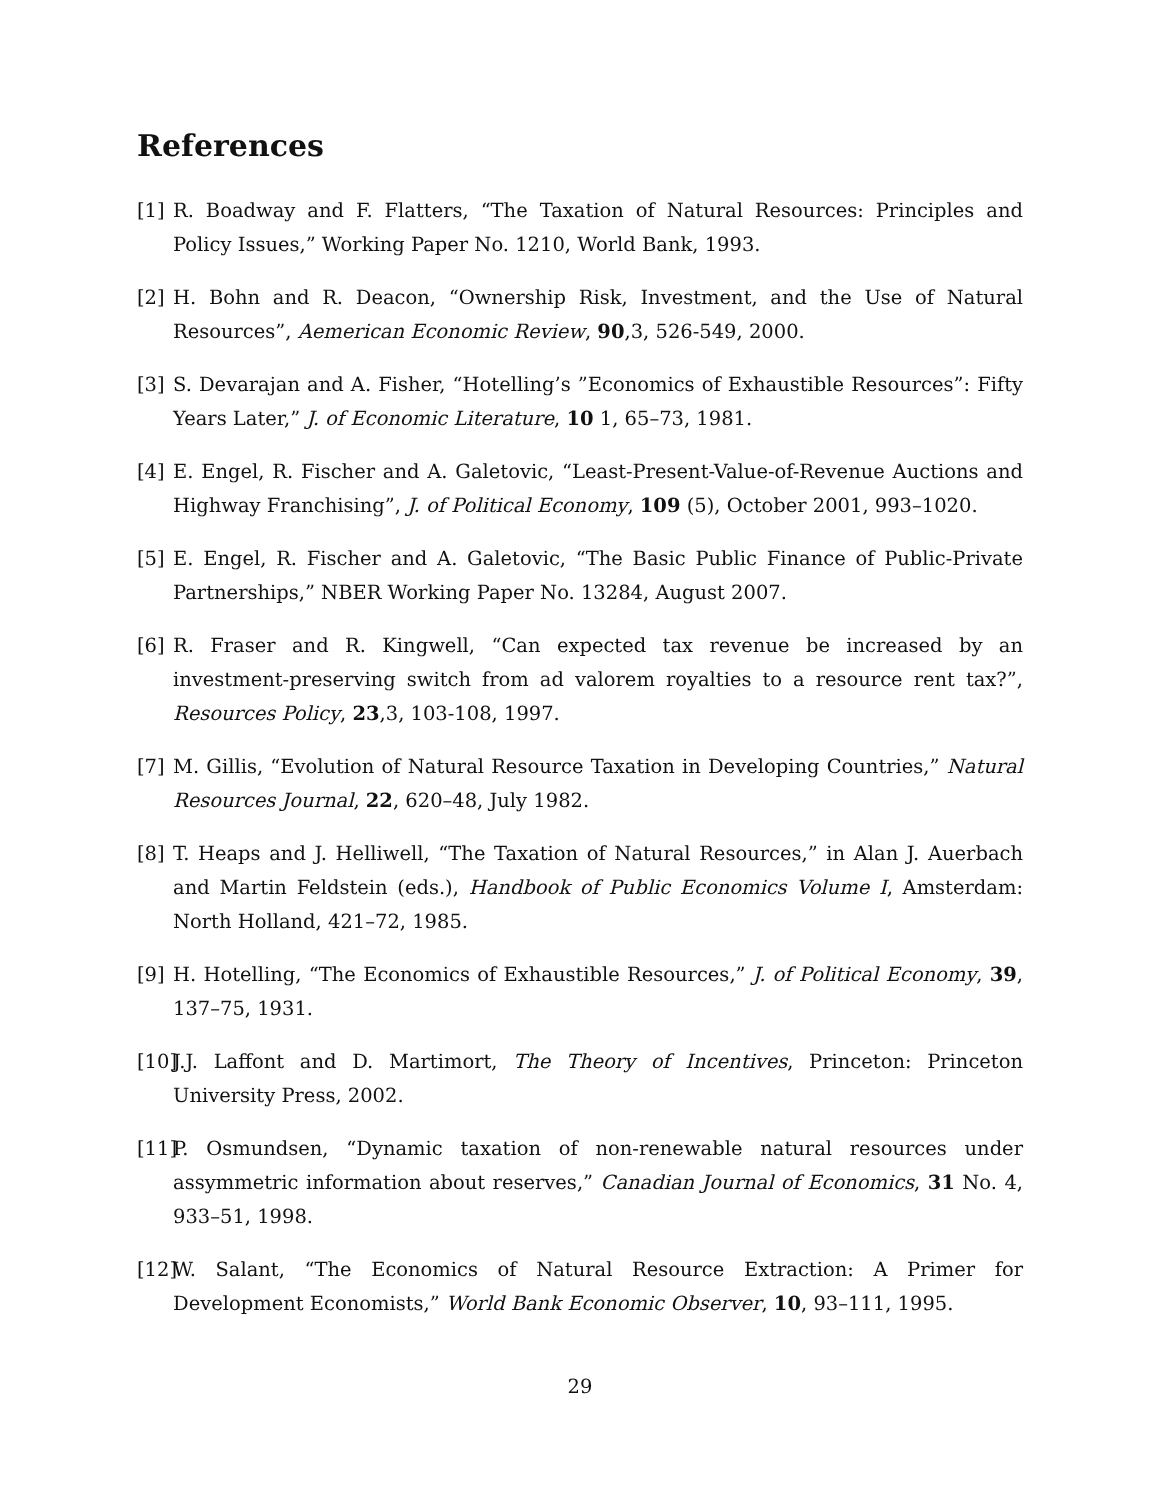References
[1] R. Boadway and F. Flatters, “The Taxation of Natural Resources: Principles and Policy Issues,” Working Paper No. 1210, World Bank, 1993.
[2] H. Bohn and R. Deacon, “Ownership Risk, Investment, and the Use of Natural Resources”, Aemerican Economic Review, 90,3, 526-549, 2000.
[3] S. Devarajan and A. Fisher, “Hotelling’s ”Economics of Exhaustible Resources”: Fifty Years Later,” J. of Economic Literature, 10 1, 65–73, 1981.
[4] E. Engel, R. Fischer and A. Galetovic, “Least-Present-Value-of-Revenue Auctions and Highway Franchising”, J. of Political Economy, 109 (5), October 2001, 993–1020.
[5] E. Engel, R. Fischer and A. Galetovic, “The Basic Public Finance of Public-Private Partnerships,” NBER Working Paper No. 13284, August 2007.
[6] R. Fraser and R. Kingwell, “Can expected tax revenue be increased by an investment-preserving switch from ad valorem royalties to a resource rent tax?”, Resources Policy, 23,3, 103-108, 1997.
[7] M. Gillis, “Evolution of Natural Resource Taxation in Developing Countries,” Natural Resources Journal, 22, 620–48, July 1982.
[8] T. Heaps and J. Helliwell, “The Taxation of Natural Resources,” in Alan J. Auerbach and Martin Feldstein (eds.), Handbook of Public Economics Volume I, Amsterdam: North Holland, 421–72, 1985.
[9] H. Hotelling, “The Economics of Exhaustible Resources,” J. of Political Economy, 39, 137–75, 1931.
[10] J.J. Laffont and D. Martimort, The Theory of Incentives, Princeton: Princeton University Press, 2002.
[11] P. Osmundsen, “Dynamic taxation of non-renewable natural resources under assymmetric information about reserves,” Canadian Journal of Economics, 31 No. 4, 933–51, 1998.
[12] W. Salant, “The Economics of Natural Resource Extraction: A Primer for Development Economists,” World Bank Economic Observer, 10, 93–111, 1995.
29